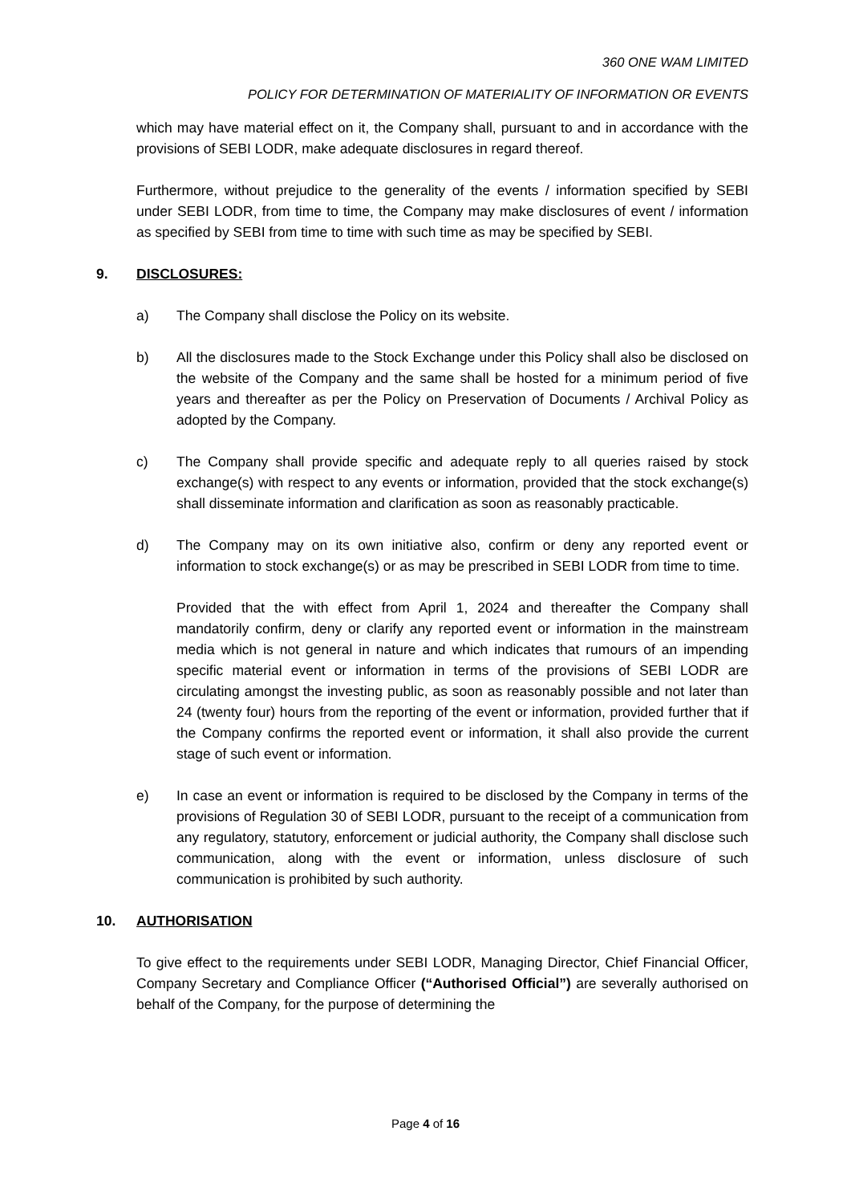360 ONE WAM LIMITED
POLICY FOR DETERMINATION OF MATERIALITY OF INFORMATION OR EVENTS
which may have material effect on it, the Company shall, pursuant to and in accordance with the provisions of SEBI LODR, make adequate disclosures in regard thereof.
Furthermore, without prejudice to the generality of the events / information specified by SEBI under SEBI LODR, from time to time, the Company may make disclosures of event / information as specified by SEBI from time to time with such time as may be specified by SEBI.
9. DISCLOSURES:
a) The Company shall disclose the Policy on its website.
b) All the disclosures made to the Stock Exchange under this Policy shall also be disclosed on the website of the Company and the same shall be hosted for a minimum period of five years and thereafter as per the Policy on Preservation of Documents / Archival Policy as adopted by the Company.
c) The Company shall provide specific and adequate reply to all queries raised by stock exchange(s) with respect to any events or information, provided that the stock exchange(s) shall disseminate information and clarification as soon as reasonably practicable.
d) The Company may on its own initiative also, confirm or deny any reported event or information to stock exchange(s) or as may be prescribed in SEBI LODR from time to time.
Provided that the with effect from April 1, 2024 and thereafter the Company shall mandatorily confirm, deny or clarify any reported event or information in the mainstream media which is not general in nature and which indicates that rumours of an impending specific material event or information in terms of the provisions of SEBI LODR are circulating amongst the investing public, as soon as reasonably possible and not later than 24 (twenty four) hours from the reporting of the event or information, provided further that if the Company confirms the reported event or information, it shall also provide the current stage of such event or information.
e) In case an event or information is required to be disclosed by the Company in terms of the provisions of Regulation 30 of SEBI LODR, pursuant to the receipt of a communication from any regulatory, statutory, enforcement or judicial authority, the Company shall disclose such communication, along with the event or information, unless disclosure of such communication is prohibited by such authority.
10. AUTHORISATION
To give effect to the requirements under SEBI LODR, Managing Director, Chief Financial Officer, Company Secretary and Compliance Officer (“Authorised Official”) are severally authorised on behalf of the Company, for the purpose of determining the
Page 4 of 16